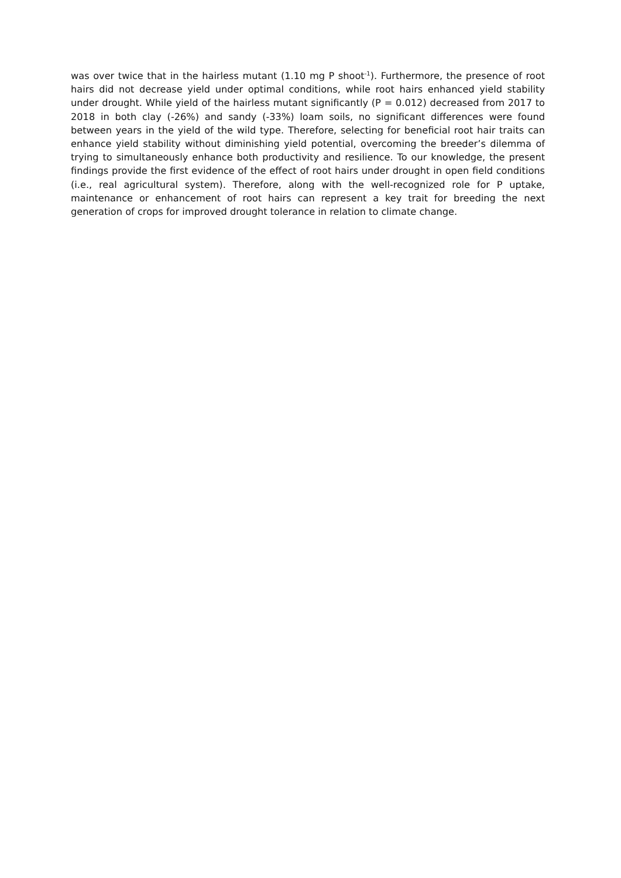was over twice that in the hairless mutant (1.10 mg P shoot<sup>-1</sup>). Furthermore, the presence of root hairs did not decrease yield under optimal conditions, while root hairs enhanced yield stability under drought. While yield of the hairless mutant significantly (P = 0.012) decreased from 2017 to 2018 in both clay (-26%) and sandy (-33%) loam soils, no significant differences were found between years in the yield of the wild type. Therefore, selecting for beneficial root hair traits can enhance yield stability without diminishing yield potential, overcoming the breeder’s dilemma of trying to simultaneously enhance both productivity and resilience. To our knowledge, the present findings provide the first evidence of the effect of root hairs under drought in open field conditions (i.e., real agricultural system). Therefore, along with the well-recognized role for P uptake, maintenance or enhancement of root hairs can represent a key trait for breeding the next generation of crops for improved drought tolerance in relation to climate change.